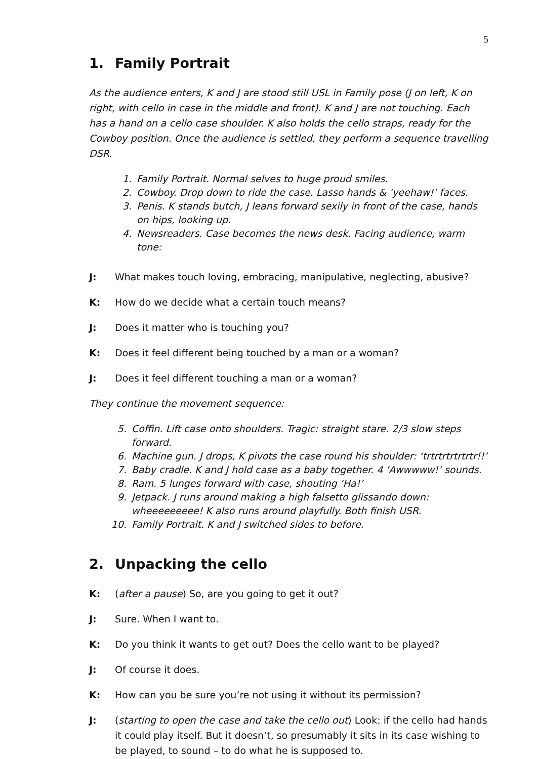5
1. Family Portrait
As the audience enters, K and J are stood still USL in Family pose (J on left, K on right, with cello in case in the middle and front). K and J are not touching. Each has a hand on a cello case shoulder. K also holds the cello straps, ready for the Cowboy position. Once the audience is settled, they perform a sequence travelling DSR.
1. Family Portrait. Normal selves to huge proud smiles.
2. Cowboy. Drop down to ride the case. Lasso hands & ’yeehaw!’ faces.
3. Penis. K stands butch, J leans forward sexily in front of the case, hands on hips, looking up.
4. Newsreaders. Case becomes the news desk. Facing audience, warm tone:
J: What makes touch loving, embracing, manipulative, neglecting, abusive?
K: How do we decide what a certain touch means?
J: Does it matter who is touching you?
K: Does it feel different being touched by a man or a woman?
J: Does it feel different touching a man or a woman?
They continue the movement sequence:
5. Coffin. Lift case onto shoulders. Tragic: straight stare. 2/3 slow steps forward.
6. Machine gun. J drops, K pivots the case round his shoulder: ‘trtrtrtrtrtrtr!!’
7. Baby cradle. K and J hold case as a baby together. 4 ‘Awwwww!’ sounds.
8. Ram. 5 lunges forward with case, shouting ‘Ha!’
9. Jetpack. J runs around making a high falsetto glissando down: wheeeeeeeee! K also runs around playfully. Both finish USR.
10. Family Portrait. K and J switched sides to before.
2. Unpacking the cello
K: (after a pause) So, are you going to get it out?
J: Sure. When I want to.
K: Do you think it wants to get out? Does the cello want to be played?
J: Of course it does.
K: How can you be sure you’re not using it without its permission?
J: (starting to open the case and take the cello out) Look: if the cello had hands it could play itself. But it doesn’t, so presumably it sits in its case wishing to be played, to sound – to do what he is supposed to.